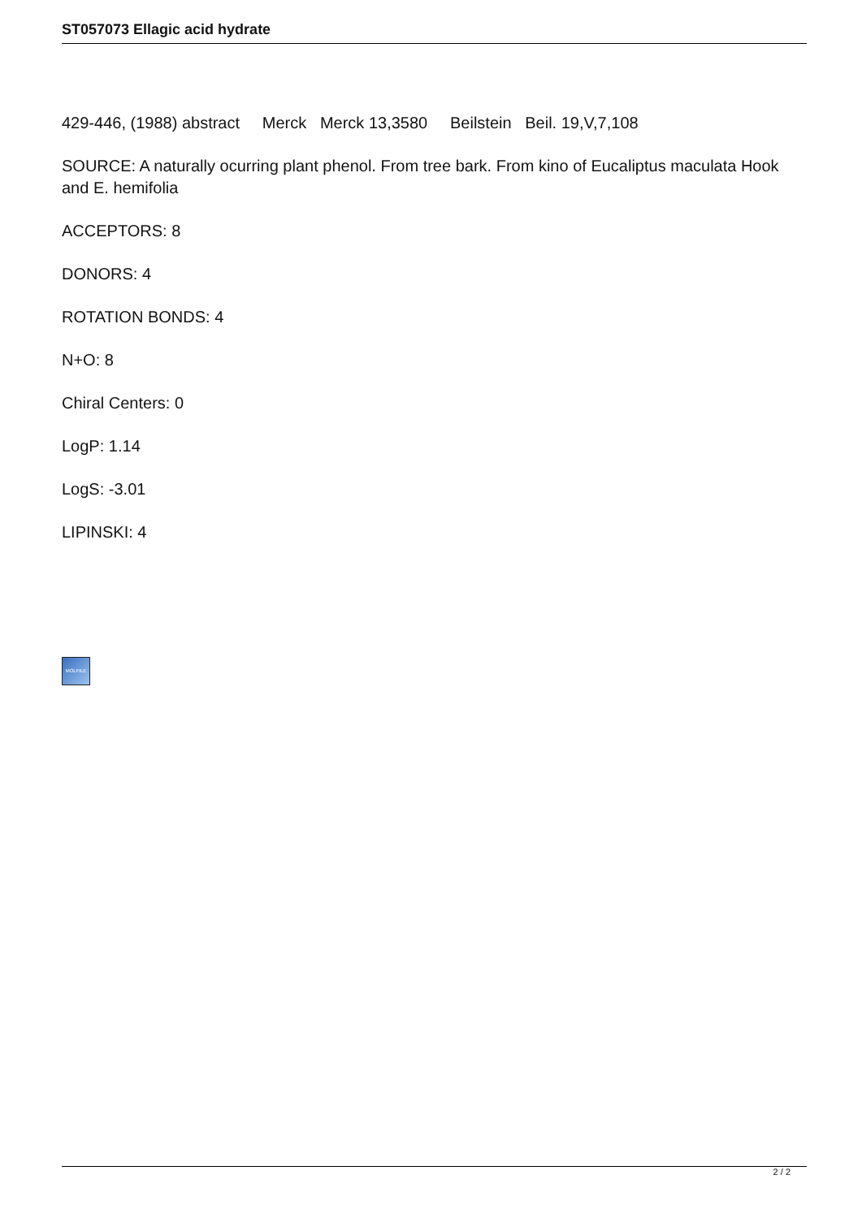ST057073 Ellagic acid hydrate
429-446, (1988) abstract Merck Merck 13,3580 Beilstein Beil. 19,V,7,108
SOURCE: A naturally ocurring plant phenol. From tree bark. From kino of Eucaliptus maculata Hook and E. hemifolia
ACCEPTORS: 8
DONORS: 4
ROTATION BONDS: 4
N+O: 8
Chiral Centers: 0
LogP: 1.14
LogS: -3.01
LIPINSKI: 4
MOLFILE
2 / 2